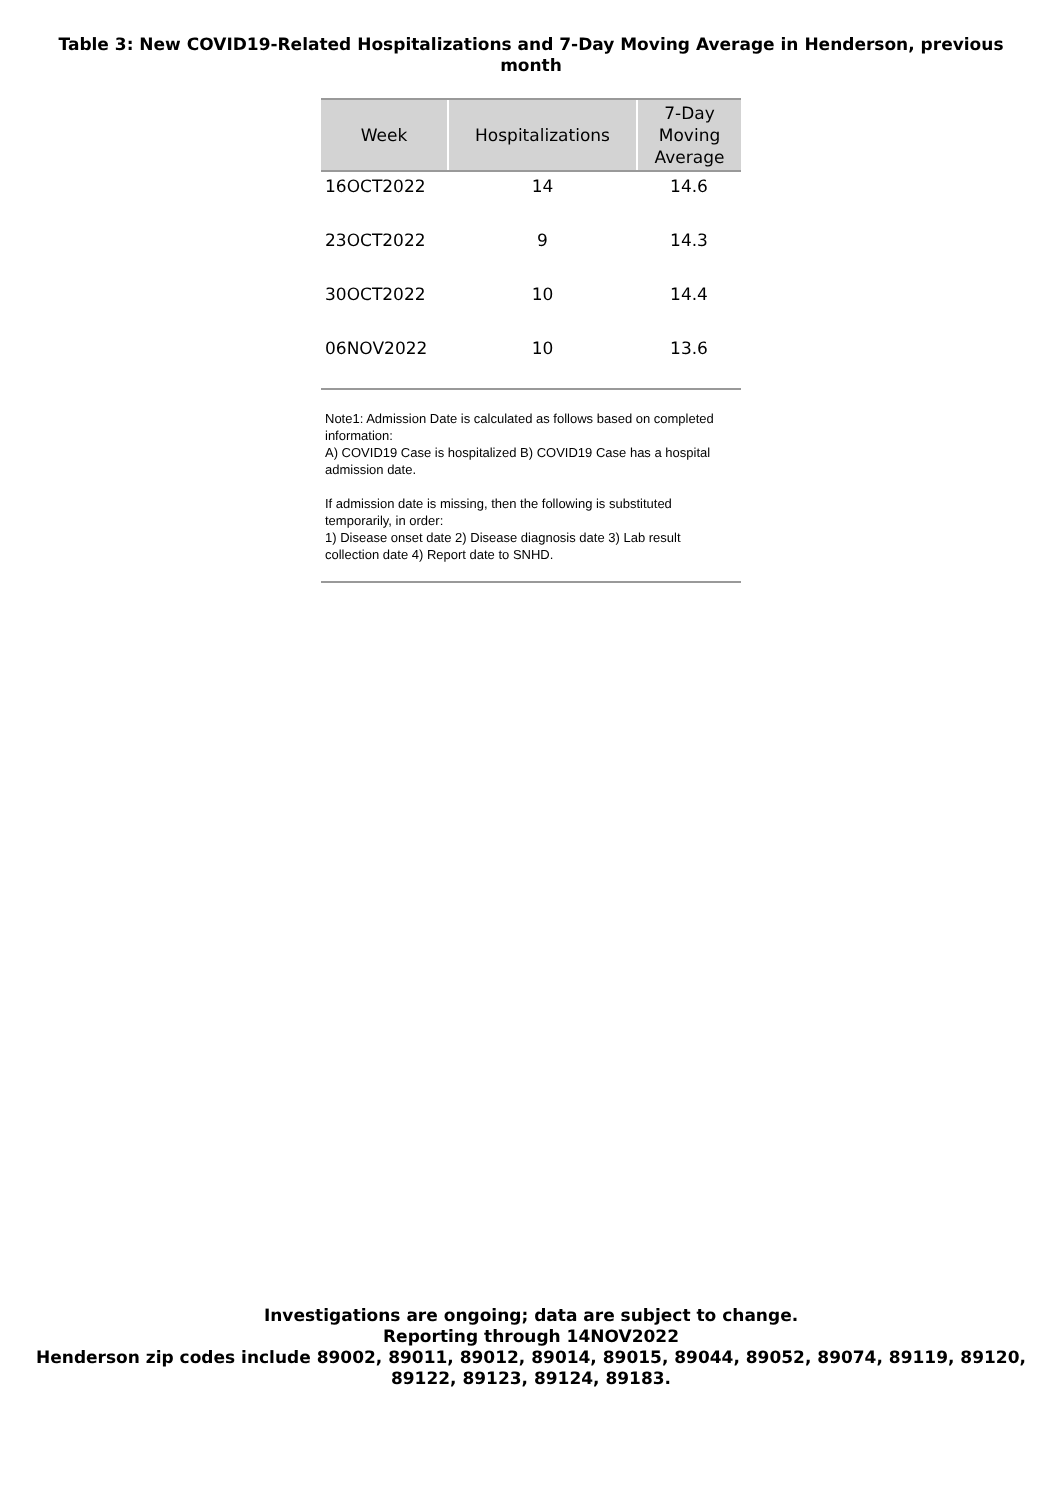Table 3: New COVID19-Related Hospitalizations and 7-Day Moving Average in Henderson, previous month
| Week | Hospitalizations | 7-Day Moving Average |
| --- | --- | --- |
| 16OCT2022 | 14 | 14.6 |
| 23OCT2022 | 9 | 14.3 |
| 30OCT2022 | 10 | 14.4 |
| 06NOV2022 | 10 | 13.6 |
Note1: Admission Date is calculated as follows based on completed information:
A) COVID19 Case is hospitalized B) COVID19 Case has a hospital admission date.
If admission date is missing, then the following is substituted temporarily, in order:
1) Disease onset date 2) Disease diagnosis date 3) Lab result collection date 4) Report date to SNHD.
Investigations are ongoing; data are subject to change.
Reporting through 14NOV2022
Henderson zip codes include 89002, 89011, 89012, 89014, 89015, 89044, 89052, 89074, 89119, 89120,
89122, 89123, 89124, 89183.